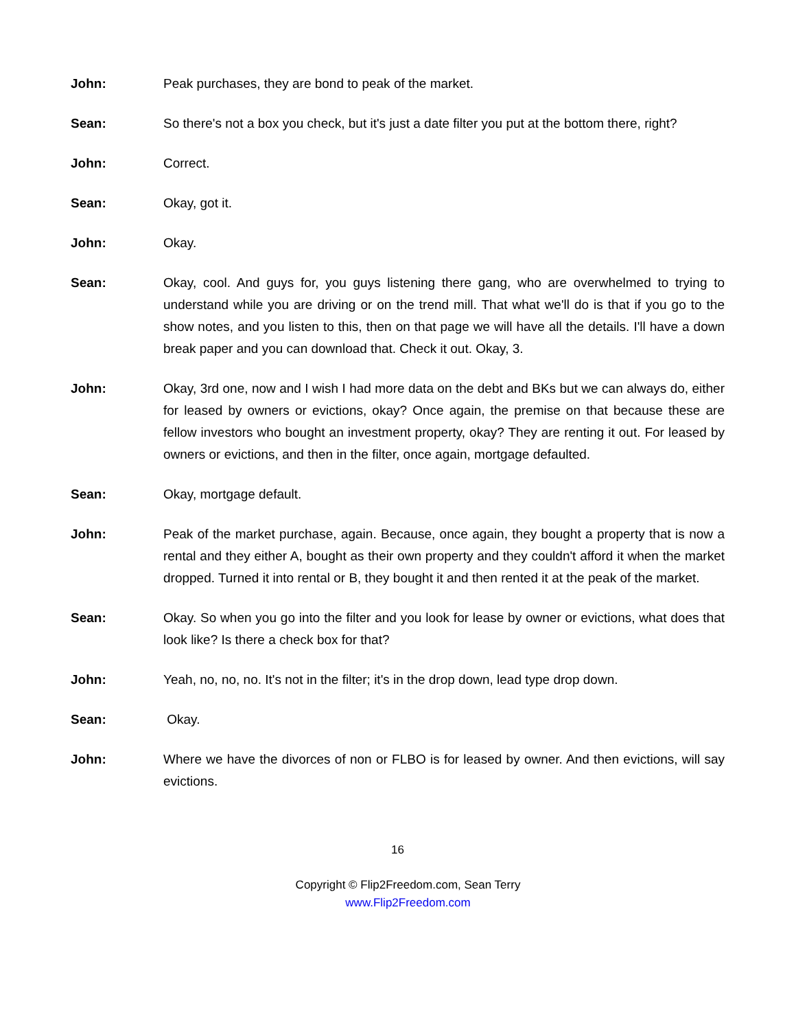John: Peak purchases, they are bond to peak of the market.
Sean: So there's not a box you check, but it's just a date filter you put at the bottom there, right?
John: Correct.
Sean: Okay, got it.
John: Okay.
Sean: Okay, cool. And guys for, you guys listening there gang, who are overwhelmed to trying to understand while you are driving or on the trend mill. That what we'll do is that if you go to the show notes, and you listen to this, then on that page we will have all the details. I'll have a down break paper and you can download that. Check it out. Okay, 3.
John: Okay, 3rd one, now and I wish I had more data on the debt and BKs but we can always do, either for leased by owners or evictions, okay? Once again, the premise on that because these are fellow investors who bought an investment property, okay? They are renting it out. For leased by owners or evictions, and then in the filter, once again, mortgage defaulted.
Sean: Okay, mortgage default.
John: Peak of the market purchase, again. Because, once again, they bought a property that is now a rental and they either A, bought as their own property and they couldn't afford it when the market dropped. Turned it into rental or B, they bought it and then rented it at the peak of the market.
Sean: Okay. So when you go into the filter and you look for lease by owner or evictions, what does that look like? Is there a check box for that?
John: Yeah, no, no, no. It's not in the filter; it's in the drop down, lead type drop down.
Sean: Okay.
John: Where we have the divorces of non or FLBO is for leased by owner. And then evictions, will say evictions.
16
Copyright © Flip2Freedom.com, Sean Terry
www.Flip2Freedom.com